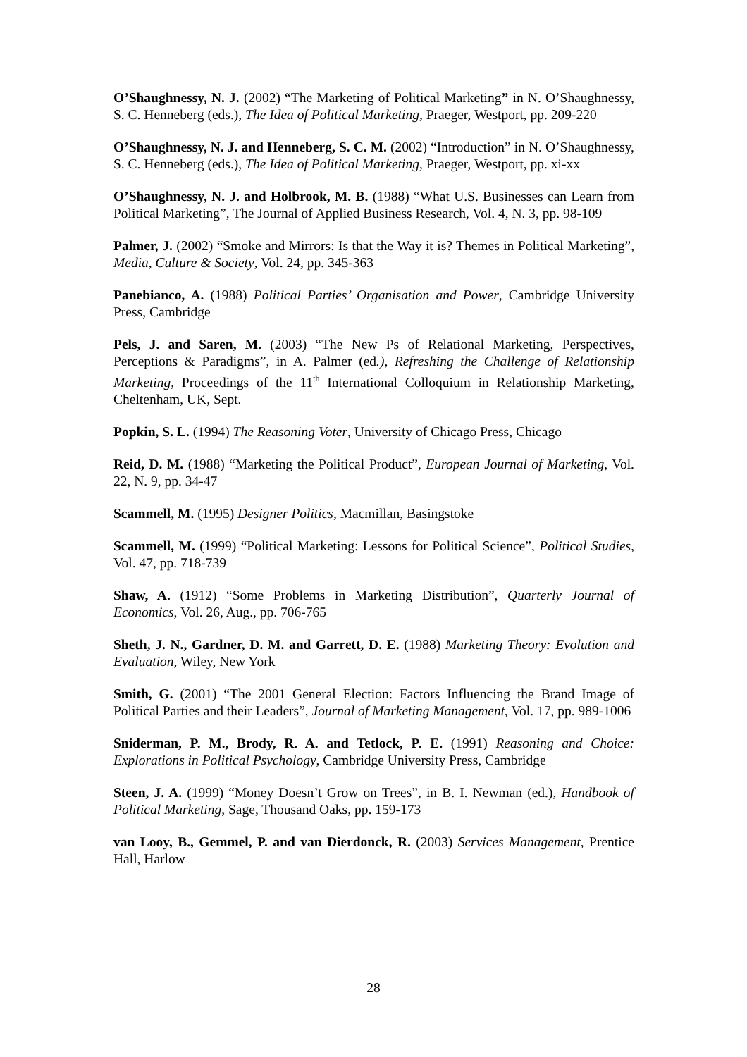O’Shaughnessy, N. J. (2002) “The Marketing of Political Marketing” in N. O’Shaughnessy, S. C. Henneberg (eds.), The Idea of Political Marketing, Praeger, Westport, pp. 209-220
O’Shaughnessy, N. J. and Henneberg, S. C. M. (2002) “Introduction” in N. O’Shaughnessy, S. C. Henneberg (eds.), The Idea of Political Marketing, Praeger, Westport, pp. xi-xx
O’Shaughnessy, N. J. and Holbrook, M. B. (1988) “What U.S. Businesses can Learn from Political Marketing”, The Journal of Applied Business Research, Vol. 4, N. 3, pp. 98-109
Palmer, J. (2002) “Smoke and Mirrors: Is that the Way it is? Themes in Political Marketing”, Media, Culture & Society, Vol. 24, pp. 345-363
Panebianco, A. (1988) Political Parties’ Organisation and Power, Cambridge University Press, Cambridge
Pels, J. and Saren, M. (2003) “The New Ps of Relational Marketing, Perspectives, Perceptions & Paradigms”, in A. Palmer (ed.), Refreshing the Challenge of Relationship Marketing, Proceedings of the 11<sup>th</sup> International Colloquium in Relationship Marketing, Cheltenham, UK, Sept.
Popkin, S. L. (1994) The Reasoning Voter, University of Chicago Press, Chicago
Reid, D. M. (1988) “Marketing the Political Product”, European Journal of Marketing, Vol. 22, N. 9, pp. 34-47
Scammell, M. (1995) Designer Politics, Macmillan, Basingstoke
Scammell, M. (1999) “Political Marketing: Lessons for Political Science”, Political Studies, Vol. 47, pp. 718-739
Shaw, A. (1912) “Some Problems in Marketing Distribution”, Quarterly Journal of Economics, Vol. 26, Aug., pp. 706-765
Sheth, J. N., Gardner, D. M. and Garrett, D. E. (1988) Marketing Theory: Evolution and Evaluation, Wiley, New York
Smith, G. (2001) “The 2001 General Election: Factors Influencing the Brand Image of Political Parties and their Leaders”, Journal of Marketing Management, Vol. 17, pp. 989-1006
Sniderman, P. M., Brody, R. A. and Tetlock, P. E. (1991) Reasoning and Choice: Explorations in Political Psychology, Cambridge University Press, Cambridge
Steen, J. A. (1999) “Money Doesn’t Grow on Trees”, in B. I. Newman (ed.), Handbook of Political Marketing, Sage, Thousand Oaks, pp. 159-173
van Looy, B., Gemmel, P. and van Dierdonck, R. (2003) Services Management, Prentice Hall, Harlow
28